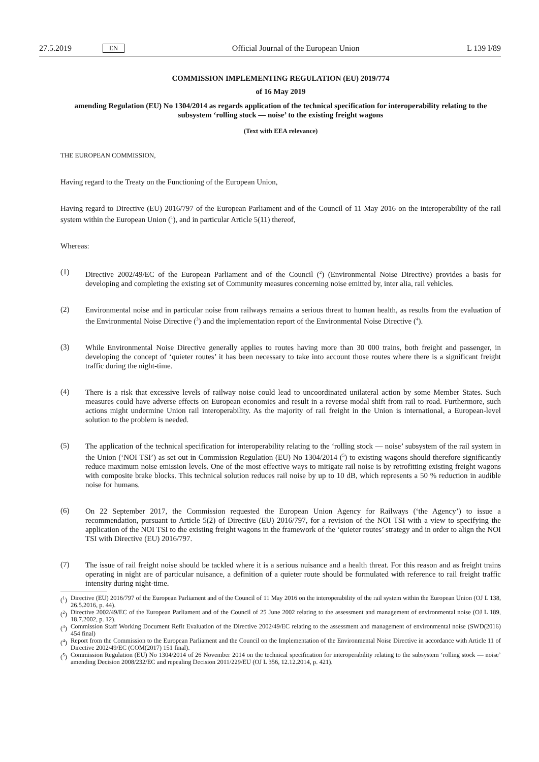27.5.2019 EN Official Journal of the European Union L 139 I/89
COMMISSION IMPLEMENTING REGULATION (EU) 2019/774
of 16 May 2019
amending Regulation (EU) No 1304/2014 as regards application of the technical specification for interoperability relating to the subsystem ‘rolling stock — noise’ to the existing freight wagons
(Text with EEA relevance)
THE EUROPEAN COMMISSION,
Having regard to the Treaty on the Functioning of the European Union,
Having regard to Directive (EU) 2016/797 of the European Parliament and of the Council of 11 May 2016 on the interoperability of the rail system within the European Union (<sup>1</sup>), and in particular Article 5(11) thereof,
Whereas:
(1)
Directive 2002/49/EC of the European Parliament and of the Council (<sup>2</sup>) (Environmental Noise Directive) provides a basis for developing and completing the existing set of Community measures concerning noise emitted by, inter alia, rail vehicles.
(2)
Environmental noise and in particular noise from railways remains a serious threat to human health, as results from the evaluation of the Environmental Noise Directive (<sup>3</sup>) and the implementation report of the Environmental Noise Directive (<sup>4</sup>).
(3)
While Environmental Noise Directive generally applies to routes having more than 30 000 trains, both freight and passenger, in developing the concept of ‘quieter routes’ it has been necessary to take into account those routes where there is a significant freight traffic during the night-time.
(4)
There is a risk that excessive levels of railway noise could lead to uncoordinated unilateral action by some Member States. Such measures could have adverse effects on European economies and result in a reverse modal shift from rail to road. Furthermore, such actions might undermine Union rail interoperability. As the majority of rail freight in the Union is international, a European-level solution to the problem is needed.
(5)
The application of the technical specification for interoperability relating to the ‘rolling stock — noise’ subsystem of the rail system in the Union (‘NOI TSI’) as set out in Commission Regulation (EU) No 1304/2014 (<sup>5</sup>) to existing wagons should therefore significantly reduce maximum noise emission levels. One of the most effective ways to mitigate rail noise is by retrofitting existing freight wagons with composite brake blocks. This technical solution reduces rail noise by up to 10 dB, which represents a 50 % reduction in audible noise for humans.
(6)
On 22 September 2017, the Commission requested the European Union Agency for Railways (‘the Agency’) to issue a recommendation, pursuant to Article 5(2) of Directive (EU) 2016/797, for a revision of the NOI TSI with a view to specifying the application of the NOI TSI to the existing freight wagons in the framework of the ‘quieter routes’ strategy and in order to align the NOI TSI with Directive (EU) 2016/797.
(7)
The issue of rail freight noise should be tackled where it is a serious nuisance and a health threat. For this reason and as freight trains operating in night are of particular nuisance, a definition of a quieter route should be formulated with reference to rail freight traffic intensity during night-time.
(<sup>1</sup>)
Directive (EU) 2016/797 of the European Parliament and of the Council of 11 May 2016 on the interoperability of the rail system within the European Union (OJ L 138, 26.5.2016, p. 44).
(<sup>2</sup>)
Directive 2002/49/EC of the European Parliament and of the Council of 25 June 2002 relating to the assessment and management of environmental noise (OJ L 189, 18.7.2002, p. 12).
(<sup>3</sup>)
Commission Staff Working Document Refit Evaluation of the Directive 2002/49/EC relating to the assessment and management of environmental noise (SWD(2016) 454 final)
(<sup>4</sup>)
Report from the Commission to the European Parliament and the Council on the Implementation of the Environmental Noise Directive in accordance with Article 11 of Directive 2002/49/EC (COM(2017) 151 final).
(<sup>5</sup>)
Commission Regulation (EU) No 1304/2014 of 26 November 2014 on the technical specification for interoperability relating to the subsystem ‘rolling stock — noise’ amending Decision 2008/232/EC and repealing Decision 2011/229/EU (OJ L 356, 12.12.2014, p. 421).